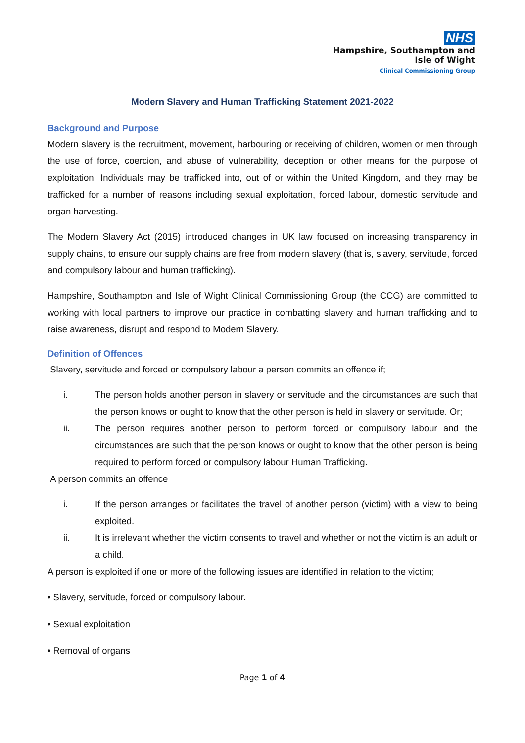NHS
Hampshire, Southampton and
Isle of Wight
Clinical Commissioning Group
Modern Slavery and Human Trafficking Statement 2021-2022
Background and Purpose
Modern slavery is the recruitment, movement, harbouring or receiving of children, women or men through the use of force, coercion, and abuse of vulnerability, deception or other means for the purpose of exploitation. Individuals may be trafficked into, out of or within the United Kingdom, and they may be trafficked for a number of reasons including sexual exploitation, forced labour, domestic servitude and organ harvesting.
The Modern Slavery Act (2015) introduced changes in UK law focused on increasing transparency in supply chains, to ensure our supply chains are free from modern slavery (that is, slavery, servitude, forced and compulsory labour and human trafficking).
Hampshire, Southampton and Isle of Wight Clinical Commissioning Group (the CCG) are committed to working with local partners to improve our practice in combatting slavery and human trafficking and to raise awareness, disrupt and respond to Modern Slavery.
Definition of Offences
Slavery, servitude and forced or compulsory labour a person commits an offence if;
i. The person holds another person in slavery or servitude and the circumstances are such that the person knows or ought to know that the other person is held in slavery or servitude. Or;
ii. The person requires another person to perform forced or compulsory labour and the circumstances are such that the person knows or ought to know that the other person is being required to perform forced or compulsory labour Human Trafficking.
A person commits an offence
i. If the person arranges or facilitates the travel of another person (victim) with a view to being exploited.
ii. It is irrelevant whether the victim consents to travel and whether or not the victim is an adult or a child.
A person is exploited if one or more of the following issues are identified in relation to the victim;
• Slavery, servitude, forced or compulsory labour.
• Sexual exploitation
• Removal of organs
Page 1 of 4